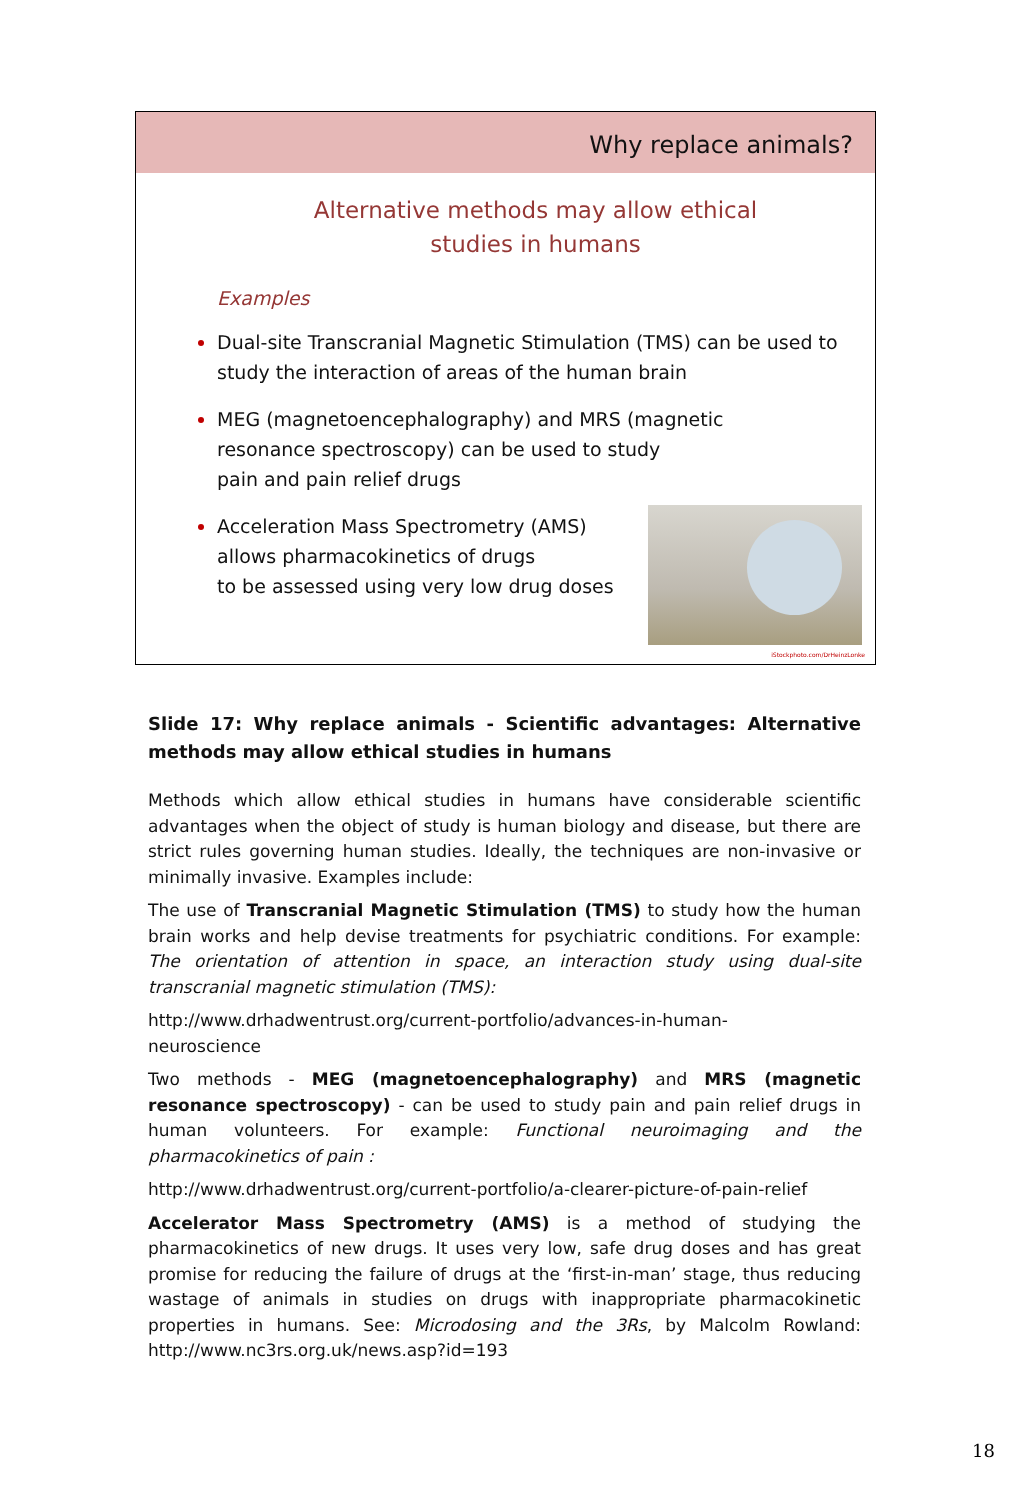Why replace animals?
Alternative methods may allow ethical
studies in humans
Examples
Dual-site Transcranial Magnetic Stimulation (TMS) can be used to study the interaction of areas of the human brain
MEG (magnetoencephalography) and MRS (magnetic
resonance spectroscopy) can be used to study
pain and pain relief drugs
Acceleration Mass Spectrometry (AMS)
allows pharmacokinetics of drugs
to be assessed using very low drug doses
iStockphoto.com/DrHeinzLonke
Slide 17: Why replace animals - Scientific advantages: Alternative methods may allow ethical studies in humans
Methods which allow ethical studies in humans have considerable scientific advantages when the object of study is human biology and disease, but there are strict rules governing human studies. Ideally, the techniques are non-invasive or minimally invasive. Examples include:
The use of Transcranial Magnetic Stimulation (TMS) to study how the human brain works and help devise treatments for psychiatric conditions. For example: The orientation of attention in space, an interaction study using dual-site transcranial magnetic stimulation (TMS):
http://www.drhadwentrust.org/current-portfolio/advances-in-human-
neuroscience
Two methods - MEG (magnetoencephalography) and MRS (magnetic resonance spectroscopy) - can be used to study pain and pain relief drugs in human volunteers. For example: Functional neuroimaging and the pharmacokinetics of pain :
http://www.drhadwentrust.org/current-portfolio/a-clearer-picture-of-pain-relief
Accelerator Mass Spectrometry (AMS) is a method of studying the pharmacokinetics of new drugs. It uses very low, safe drug doses and has great promise for reducing the failure of drugs at the ‘first-in-man’ stage, thus reducing wastage of animals in studies on drugs with inappropriate pharmacokinetic properties in humans. See: Microdosing and the 3Rs, by Malcolm Rowland: http://www.nc3rs.org.uk/news.asp?id=193
18